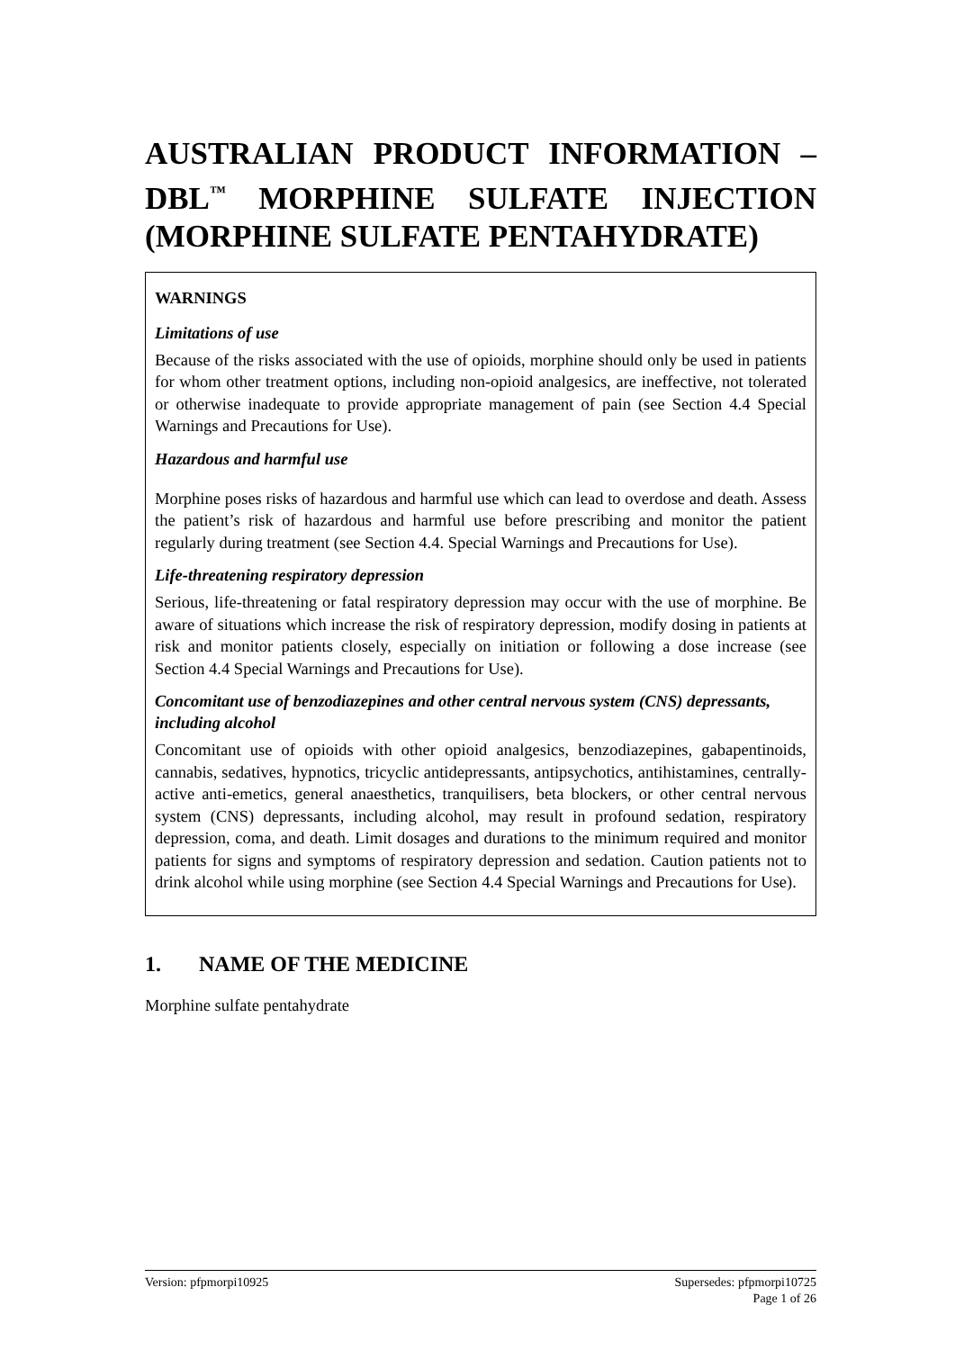AUSTRALIAN PRODUCT INFORMATION – DBL<sup>™</sup> MORPHINE SULFATE INJECTION (MORPHINE SULFATE PENTAHYDRATE)
WARNINGS
Limitations of use
Because of the risks associated with the use of opioids, morphine should only be used in patients for whom other treatment options, including non-opioid analgesics, are ineffective, not tolerated or otherwise inadequate to provide appropriate management of pain (see Section 4.4 Special Warnings and Precautions for Use).
Hazardous and harmful use
Morphine poses risks of hazardous and harmful use which can lead to overdose and death. Assess the patient’s risk of hazardous and harmful use before prescribing and monitor the patient regularly during treatment (see Section 4.4. Special Warnings and Precautions for Use).
Life-threatening respiratory depression
Serious, life-threatening or fatal respiratory depression may occur with the use of morphine. Be aware of situations which increase the risk of respiratory depression, modify dosing in patients at risk and monitor patients closely, especially on initiation or following a dose increase (see Section 4.4 Special Warnings and Precautions for Use).
Concomitant use of benzodiazepines and other central nervous system (CNS) depressants, including alcohol
Concomitant use of opioids with other opioid analgesics, benzodiazepines, gabapentinoids, cannabis, sedatives, hypnotics, tricyclic antidepressants, antipsychotics, antihistamines, centrally-active anti-emetics, general anaesthetics, tranquilisers, beta blockers, or other central nervous system (CNS) depressants, including alcohol, may result in profound sedation, respiratory depression, coma, and death. Limit dosages and durations to the minimum required and monitor patients for signs and symptoms of respiratory depression and sedation. Caution patients not to drink alcohol while using morphine (see Section 4.4 Special Warnings and Precautions for Use).
1. NAME OF THE MEDICINE
Morphine sulfate pentahydrate
Version: pfpmorpi10925 Supersedes: pfpmorpi10725
Page 1 of 26